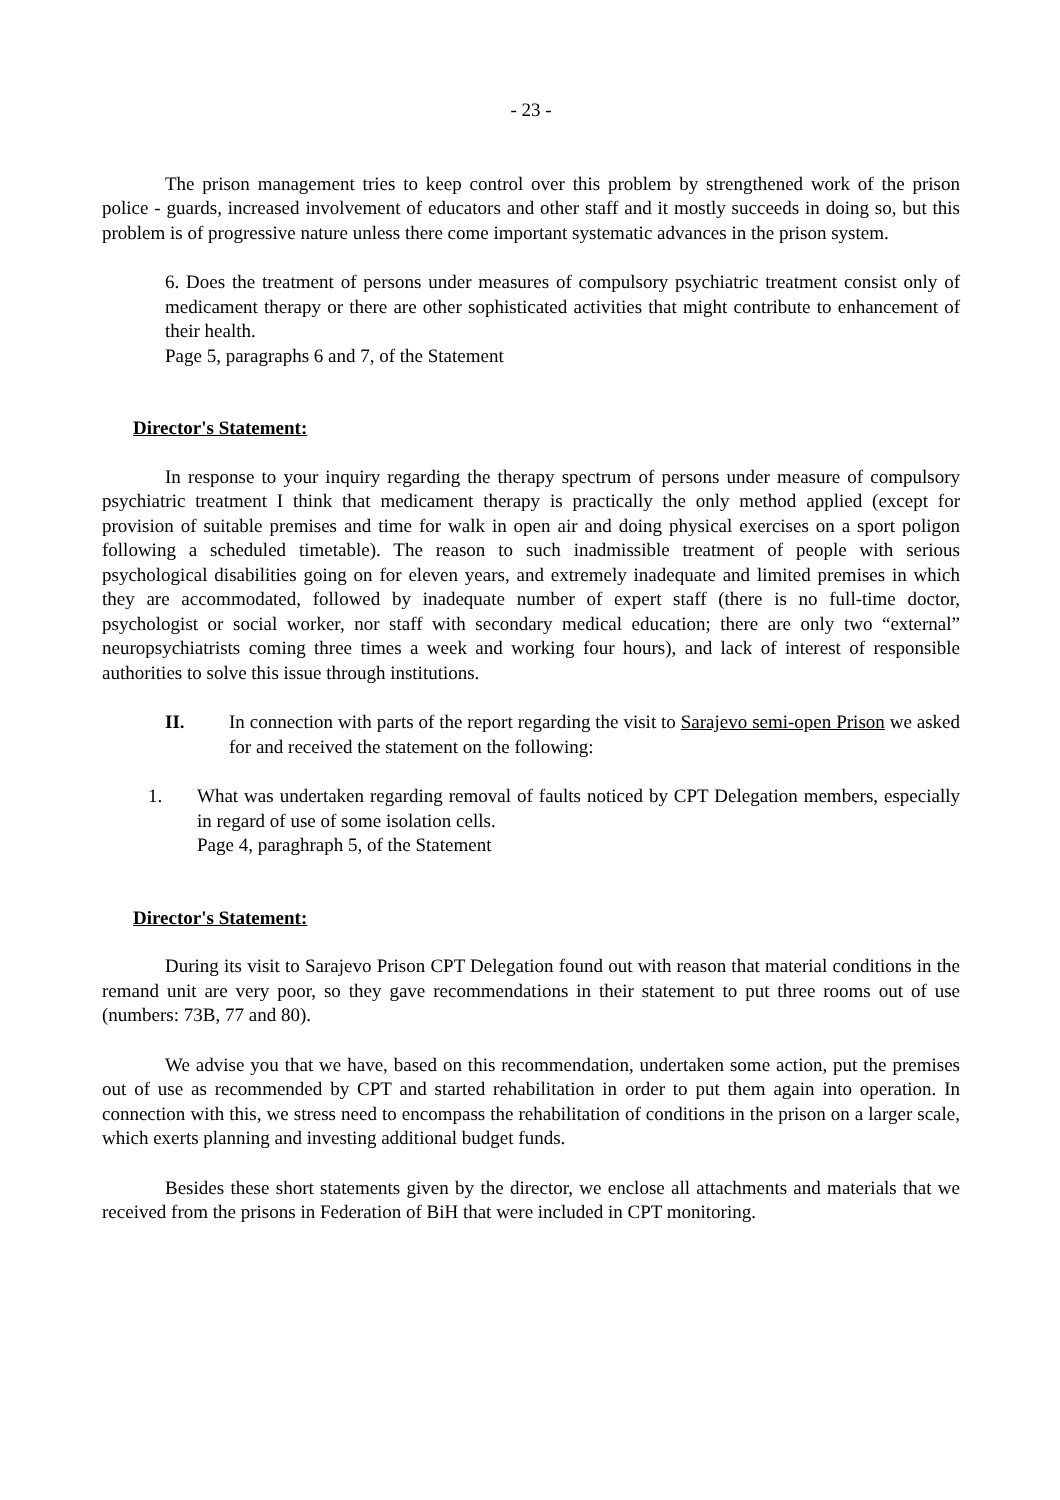- 23 -
The prison management tries to keep control over this problem by strengthened work of the prison police - guards, increased involvement of educators and other staff and it mostly succeeds in doing so, but this problem is of progressive nature unless there come important systematic advances in the prison system.
6. Does the treatment of persons under measures of compulsory psychiatric treatment consist only of medicament therapy or there are other sophisticated activities that might contribute to enhancement of their health.
Page 5, paragraphs 6 and 7, of the Statement
Director's Statement:
In response to your inquiry regarding the therapy spectrum of persons under measure of compulsory psychiatric treatment I think that medicament therapy is practically the only method applied (except for provision of suitable premises and time for walk in open air and doing physical exercises on a sport poligon following a scheduled timetable). The reason to such inadmissible treatment of people with serious psychological disabilities going on for eleven years, and extremely inadequate and limited premises in which they are accommodated, followed by inadequate number of expert staff (there is no full-time doctor, psychologist or social worker, nor staff with secondary medical education; there are only two “external” neuropsychiatrists coming three times a week and working four hours), and lack of interest of responsible authorities to solve this issue through institutions.
II. In connection with parts of the report regarding the visit to Sarajevo semi-open Prison we asked for and received the statement on the following:
1. What was undertaken regarding removal of faults noticed by CPT Delegation members, especially in regard of use of some isolation cells.
Page 4, paraghraph 5, of the Statement
Director's Statement:
During its visit to Sarajevo Prison CPT Delegation found out with reason that material conditions in the remand unit are very poor, so they gave recommendations in their statement to put three rooms out of use (numbers: 73B, 77 and 80).
We advise you that we have, based on this recommendation, undertaken some action, put the premises out of use as recommended by CPT and started rehabilitation in order to put them again into operation. In connection with this, we stress need to encompass the rehabilitation of conditions in the prison on a larger scale, which exerts planning and investing additional budget funds.
Besides these short statements given by the director, we enclose all attachments and materials that we received from the prisons in Federation of BiH that were included in CPT monitoring.